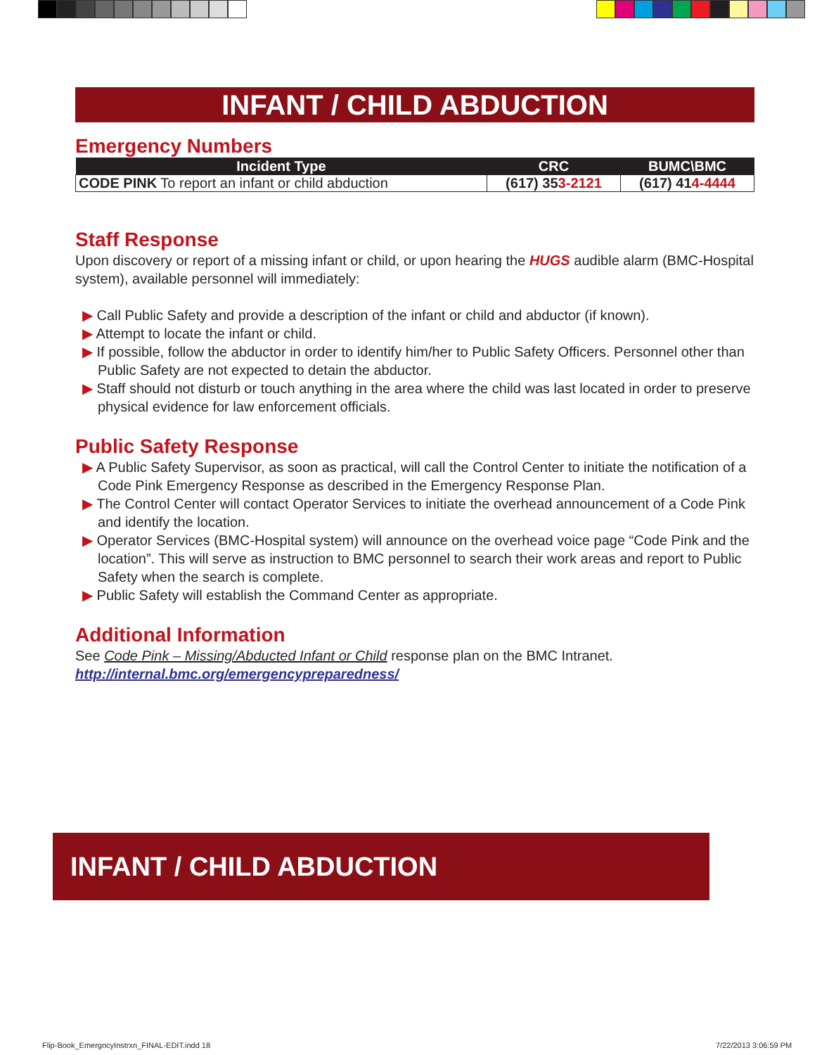INFANT / CHILD ABDUCTION
Emergency Numbers
| Incident Type | CRC | BUMC\BMC |
| --- | --- | --- |
| CODE PINK To report an infant or child abduction | (617) 35 3-2121 | (617) 41 4-4444 |
Staff Response
Upon discovery or report of a missing infant or child, or upon hearing the HUGS audible alarm (BMC-Hospital system), available personnel will immediately:
▶ Call Public Safety and provide a description of the infant or child and abductor (if known).
▶ Attempt to locate the infant or child.
▶ If possible, follow the abductor in order to identify him/her to Public Safety Officers. Personnel other than Public Safety are not expected to detain the abductor.
▶ Staff should not disturb or touch anything in the area where the child was last located in order to preserve physical evidence for law enforcement officials.
Public Safety Response
▶ A Public Safety Supervisor, as soon as practical, will call the Control Center to initiate the notification of a Code Pink Emergency Response as described in the Emergency Response Plan.
▶ The Control Center will contact Operator Services to initiate the overhead announcement of a Code Pink and identify the location.
▶ Operator Services (BMC-Hospital system) will announce on the overhead voice page “Code Pink and the location”. This will serve as instruction to BMC personnel to search their work areas and report to Public Safety when the search is complete.
▶ Public Safety will establish the Command Center as appropriate.
Additional Information
See Code Pink – Missing/Abducted Infant or Child response plan on the BMC Intranet.
http://internal.bmc.org/emergencypreparedness/
INFANT / CHILD ABDUCTION
Flip-Book_EmergncyInstrxn_FINAL-EDIT.indd 18
7/22/2013 3:06:59 PM